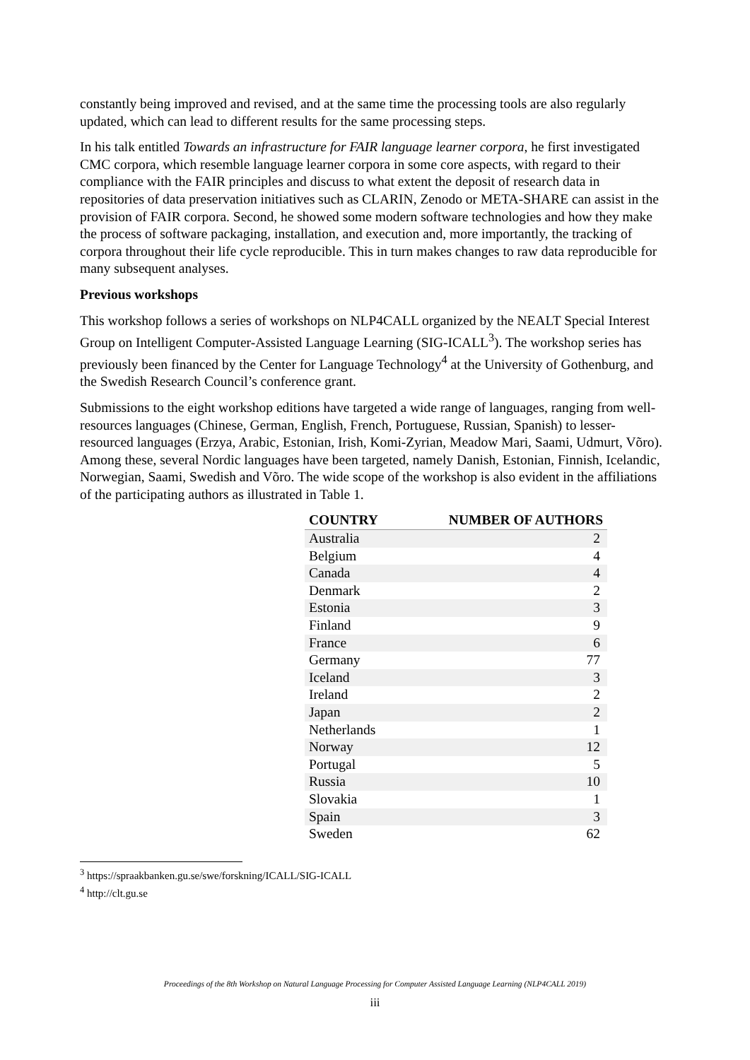constantly being improved and revised, and at the same time the processing tools are also regularly updated, which can lead to different results for the same processing steps.
In his talk entitled Towards an infrastructure for FAIR language learner corpora, he first investigated CMC corpora, which resemble language learner corpora in some core aspects, with regard to their compliance with the FAIR principles and discuss to what extent the deposit of research data in repositories of data preservation initiatives such as CLARIN, Zenodo or META-SHARE can assist in the provision of FAIR corpora. Second, he showed some modern software technologies and how they make the process of software packaging, installation, and execution and, more importantly, the tracking of corpora throughout their life cycle reproducible. This in turn makes changes to raw data reproducible for many subsequent analyses.
Previous workshops
This workshop follows a series of workshops on NLP4CALL organized by the NEALT Special Interest Group on Intelligent Computer-Assisted Language Learning (SIG-ICALL<sup>3</sup>). The workshop series has previously been financed by the Center for Language Technology<sup>4</sup> at the University of Gothenburg, and the Swedish Research Council’s conference grant.
Submissions to the eight workshop editions have targeted a wide range of languages, ranging from well-resources languages (Chinese, German, English, French, Portuguese, Russian, Spanish) to lesser-resourced languages (Erzya, Arabic, Estonian, Irish, Komi-Zyrian, Meadow Mari, Saami, Udmurt, Võro). Among these, several Nordic languages have been targeted, namely Danish, Estonian, Finnish, Icelandic, Norwegian, Saami, Swedish and Võro. The wide scope of the workshop is also evident in the affiliations of the participating authors as illustrated in Table 1.
| COUNTRY | NUMBER OF AUTHORS |
| --- | --- |
| Australia | 2 |
| Belgium | 4 |
| Canada | 4 |
| Denmark | 2 |
| Estonia | 3 |
| Finland | 9 |
| France | 6 |
| Germany | 77 |
| Iceland | 3 |
| Ireland | 2 |
| Japan | 2 |
| Netherlands | 1 |
| Norway | 12 |
| Portugal | 5 |
| Russia | 10 |
| Slovakia | 1 |
| Spain | 3 |
| Sweden | 62 |
<sup>3</sup> https://spraakbanken.gu.se/swe/forskning/ICALL/SIG-ICALL
<sup>4</sup> http://clt.gu.se
Proceedings of the 8th Workshop on Natural Language Processing for Computer Assisted Language Learning (NLP4CALL 2019)
iii